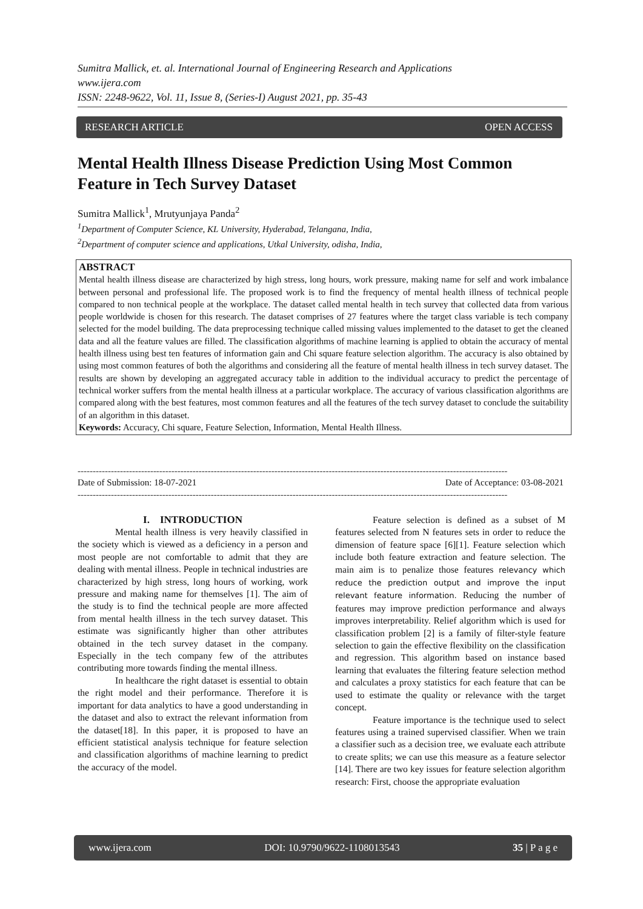Sumitra Mallick, et. al. International Journal of Engineering Research and Applications
www.ijera.com
ISSN: 2248-9622, Vol. 11, Issue 8, (Series-I) August 2021, pp. 35-43
RESEARCH ARTICLE OPEN ACCESS
Mental Health Illness Disease Prediction Using Most Common Feature in Tech Survey Dataset
Sumitra Mallick<sup>1</sup>, Mrutyunjaya Panda<sup>2</sup>
<sup>1</sup> Department of Computer Science, KL University, Hyderabad, Telangana, India,
<sup>2</sup> Department of computer science and applications, Utkal University, odisha, India,
ABSTRACT
Mental health illness disease are characterized by high stress, long hours, work pressure, making name for self and work imbalance between personal and professional life. The proposed work is to find the frequency of mental health illness of technical people compared to non technical people at the workplace. The dataset called mental health in tech survey that collected data from various people worldwide is chosen for this research. The dataset comprises of 27 features where the target class variable is tech company selected for the model building. The data preprocessing technique called missing values implemented to the dataset to get the cleaned data and all the feature values are filled. The classification algorithms of machine learning is applied to obtain the accuracy of mental health illness using best ten features of information gain and Chi square feature selection algorithm. The accuracy is also obtained by using most common features of both the algorithms and considering all the feature of mental health illness in tech survey dataset. The results are shown by developing an aggregated accuracy table in addition to the individual accuracy to predict the percentage of technical worker suffers from the mental health illness at a particular workplace. The accuracy of various classification algorithms are compared along with the best features, most common features and all the features of the tech survey dataset to conclude the suitability of an algorithm in this dataset.
Keywords: Accuracy, Chi square, Feature Selection, Information, Mental Health Illness.
----------------------------------------------------------------------------------------------------------------------------------------------
Date of Submission: 18-07-2021 Date of Acceptance: 03-08-2021
----------------------------------------------------------------------------------------------------------------------------------------------
I. INTRODUCTION
Mental health illness is very heavily classified in the society which is viewed as a deficiency in a person and most people are not comfortable to admit that they are dealing with mental illness. People in technical industries are characterized by high stress, long hours of working, work pressure and making name for themselves [1]. The aim of the study is to find the technical people are more affected from mental health illness in the tech survey dataset. This estimate was significantly higher than other attributes obtained in the tech survey dataset in the company. Especially in the tech company few of the attributes contributing more towards finding the mental illness.
In healthcare the right dataset is essential to obtain the right model and their performance. Therefore it is important for data analytics to have a good understanding in the dataset and also to extract the relevant information from the dataset[18]. In this paper, it is proposed to have an efficient statistical analysis technique for feature selection and classification algorithms of machine learning to predict the accuracy of the model.
Feature selection is defined as a subset of M features selected from N features sets in order to reduce the dimension of feature space [6][1]. Feature selection which include both feature extraction and feature selection. The main aim is to penalize those features relevancy which reduce the prediction output and improve the input relevant feature information. Reducing the number of features may improve prediction performance and always improves interpretability. Relief algorithm which is used for classification problem [2] is a family of filter-style feature selection to gain the effective flexibility on the classification and regression. This algorithm based on instance based learning that evaluates the filtering feature selection method and calculates a proxy statistics for each feature that can be used to estimate the quality or relevance with the target concept.
Feature importance is the technique used to select features using a trained supervised classifier. When we train a classifier such as a decision tree, we evaluate each attribute to create splits; we can use this measure as a feature selector [14]. There are two key issues for feature selection algorithm research: First, choose the appropriate evaluation
www.ijera.com DOI: 10.9790/9622-1108013543 35 | P a g e